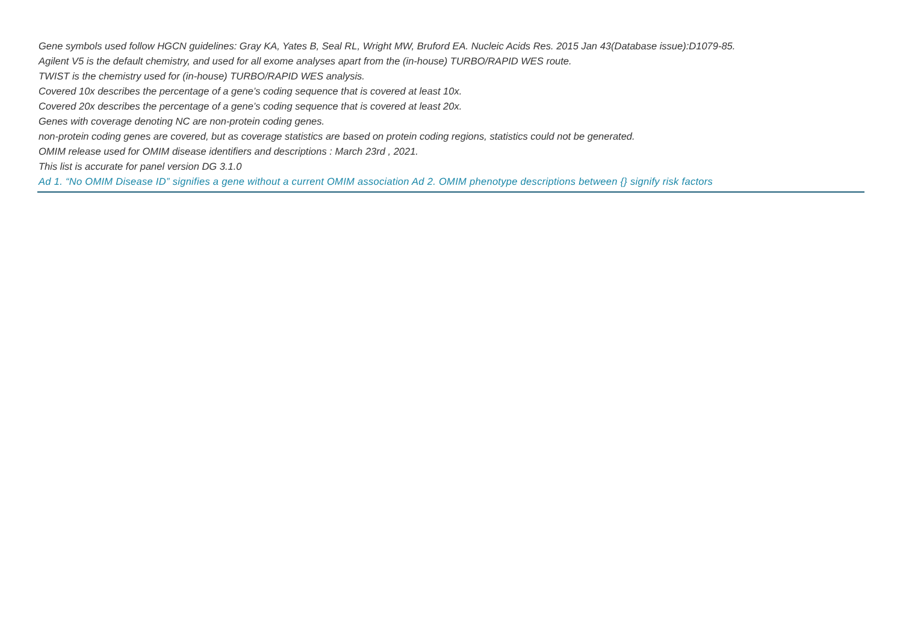Gene symbols used follow HGCN guidelines: Gray KA, Yates B, Seal RL, Wright MW, Bruford EA. Nucleic Acids Res. 2015 Jan 43(Database issue):D1079-85.
Agilent V5 is the default chemistry, and used for all exome analyses apart from the (in-house) TURBO/RAPID WES route.
TWIST is the chemistry used for (in-house) TURBO/RAPID WES analysis.
Covered 10x describes the percentage of a gene’s coding sequence that is covered at least 10x.
Covered 20x describes the percentage of a gene’s coding sequence that is covered at least 20x.
Genes with coverage denoting NC are non-protein coding genes.
non-protein coding genes are covered, but as coverage statistics are based on protein coding regions, statistics could not be generated.
OMIM release used for OMIM disease identifiers and descriptions : March 23rd , 2021.
This list is accurate for panel version DG 3.1.0
Ad 1. “No OMIM Disease ID” signifies a gene without a current OMIM association Ad 2. OMIM phenotype descriptions between {} signify risk factors